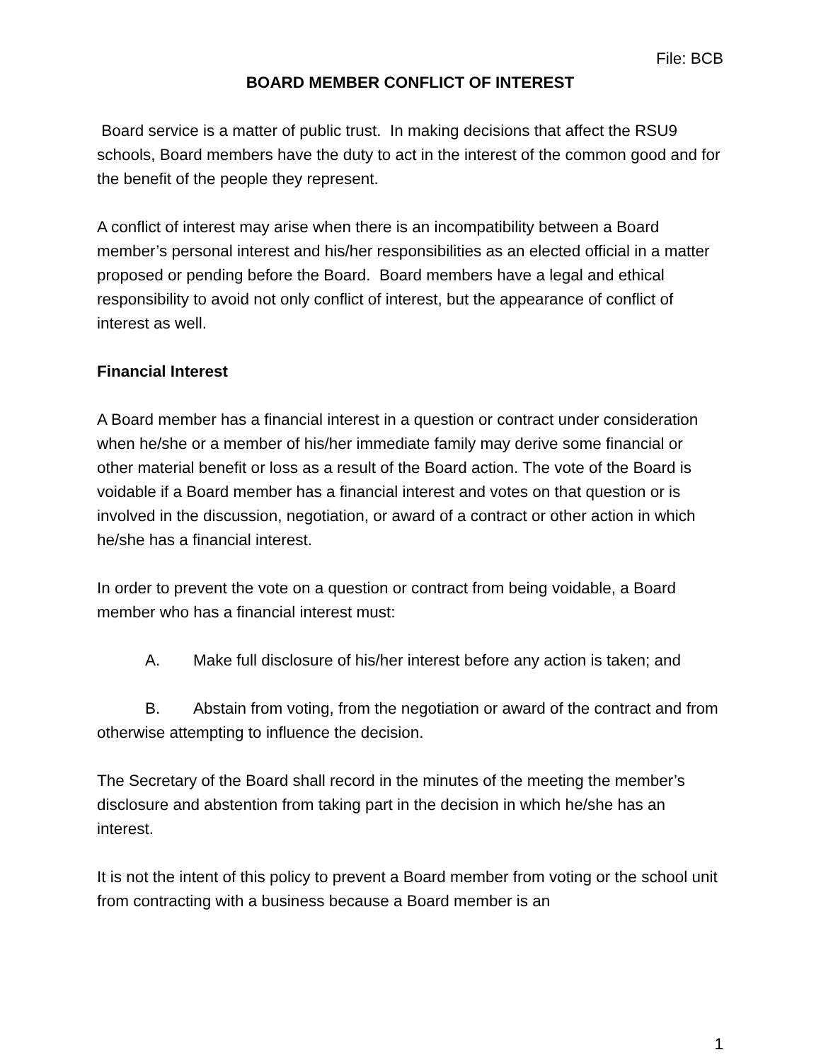File: BCB
BOARD MEMBER CONFLICT OF INTEREST
Board service is a matter of public trust. In making decisions that affect the RSU9 schools, Board members have the duty to act in the interest of the common good and for the benefit of the people they represent.
A conflict of interest may arise when there is an incompatibility between a Board member’s personal interest and his/her responsibilities as an elected official in a matter proposed or pending before the Board. Board members have a legal and ethical responsibility to avoid not only conflict of interest, but the appearance of conflict of interest as well.
Financial Interest
A Board member has a financial interest in a question or contract under consideration when he/she or a member of his/her immediate family may derive some financial or other material benefit or loss as a result of the Board action. The vote of the Board is voidable if a Board member has a financial interest and votes on that question or is involved in the discussion, negotiation, or award of a contract or other action in which he/she has a financial interest.
In order to prevent the vote on a question or contract from being voidable, a Board member who has a financial interest must:
A. Make full disclosure of his/her interest before any action is taken; and
B. Abstain from voting, from the negotiation or award of the contract and from otherwise attempting to influence the decision.
The Secretary of the Board shall record in the minutes of the meeting the member’s disclosure and abstention from taking part in the decision in which he/she has an interest.
It is not the intent of this policy to prevent a Board member from voting or the school unit from contracting with a business because a Board member is an
1